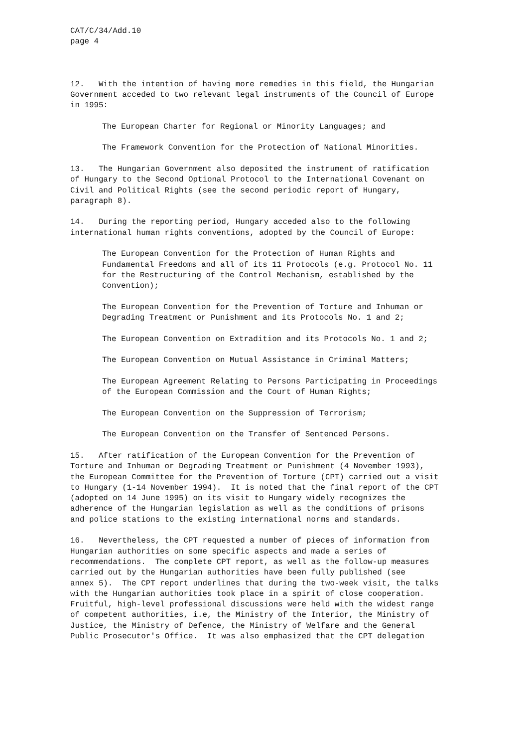CAT/C/34/Add.10 page 4
12. With the intention of having more remedies in this field, the Hungarian Government acceded to two relevant legal instruments of the Council of Europe in 1995:
The European Charter for Regional or Minority Languages; and
The Framework Convention for the Protection of National Minorities.
13. The Hungarian Government also deposited the instrument of ratification of Hungary to the Second Optional Protocol to the International Covenant on Civil and Political Rights (see the second periodic report of Hungary, paragraph 8).
14. During the reporting period, Hungary acceded also to the following international human rights conventions, adopted by the Council of Europe:
The European Convention for the Protection of Human Rights and Fundamental Freedoms and all of its 11 Protocols (e.g. Protocol No. 11 for the Restructuring of the Control Mechanism, established by the Convention);
The European Convention for the Prevention of Torture and Inhuman or Degrading Treatment or Punishment and its Protocols No. 1 and 2;
The European Convention on Extradition and its Protocols No. 1 and 2;
The European Convention on Mutual Assistance in Criminal Matters;
The European Agreement Relating to Persons Participating in Proceedings of the European Commission and the Court of Human Rights;
The European Convention on the Suppression of Terrorism;
The European Convention on the Transfer of Sentenced Persons.
15. After ratification of the European Convention for the Prevention of Torture and Inhuman or Degrading Treatment or Punishment (4 November 1993), the European Committee for the Prevention of Torture (CPT) carried out a visit to Hungary (1-14 November 1994). It is noted that the final report of the CPT (adopted on 14 June 1995) on its visit to Hungary widely recognizes the adherence of the Hungarian legislation as well as the conditions of prisons and police stations to the existing international norms and standards.
16. Nevertheless, the CPT requested a number of pieces of information from Hungarian authorities on some specific aspects and made a series of recommendations. The complete CPT report, as well as the follow-up measures carried out by the Hungarian authorities have been fully published (see annex 5). The CPT report underlines that during the two-week visit, the talks with the Hungarian authorities took place in a spirit of close cooperation. Fruitful, high-level professional discussions were held with the widest range of competent authorities, i.e, the Ministry of the Interior, the Ministry of Justice, the Ministry of Defence, the Ministry of Welfare and the General Public Prosecutor's Office. It was also emphasized that the CPT delegation